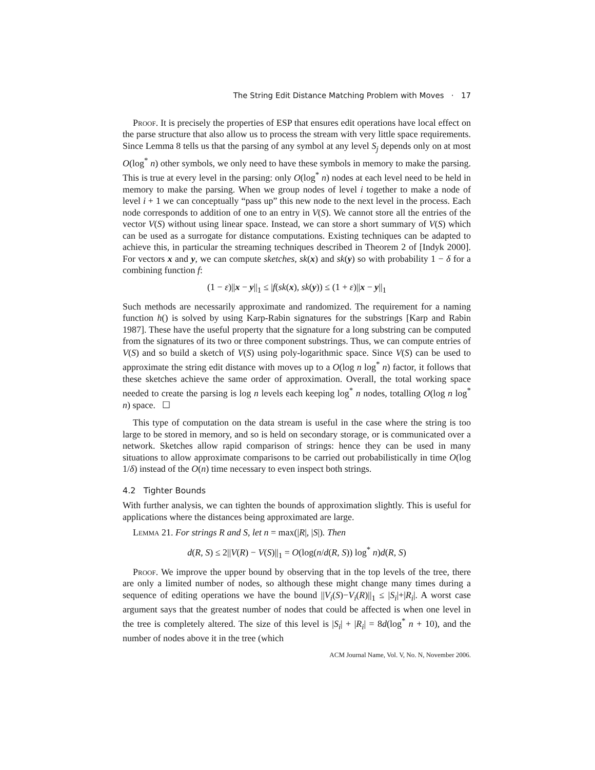The String Edit Distance Matching Problem with Moves · 17
Proof. It is precisely the properties of ESP that ensures edit operations have local effect on the parse structure that also allow us to process the stream with very little space requirements. Since Lemma 8 tells us that the parsing of any symbol at any level S<sub>j</sub> depends only on at most O(log<sup>*</sup> n) other symbols, we only need to have these symbols in memory to make the parsing. This is true at every level in the parsing: only O(log<sup>*</sup> n) nodes at each level need to be held in memory to make the parsing. When we group nodes of level i together to make a node of level i + 1 we can conceptually “pass up” this new node to the next level in the process. Each node corresponds to addition of one to an entry in V(S). We cannot store all the entries of the vector V(S) without using linear space. Instead, we can store a short summary of V(S) which can be used as a surrogate for distance computations. Existing techniques can be adapted to achieve this, in particular the streaming techniques described in Theorem 2 of [Indyk 2000]. For vectors x and y, we can compute sketches, sk(x) and sk(y) so with probability 1 − δ for a combining function f:
(1 − ε)||x − y||<sub>1</sub> ≤ |f(sk(x), sk(y)) ≤ (1 + ε)||x − y||<sub>1</sub>
Such methods are necessarily approximate and randomized. The requirement for a naming function h() is solved by using Karp-Rabin signatures for the substrings [Karp and Rabin 1987]. These have the useful property that the signature for a long substring can be computed from the signatures of its two or three component substrings. Thus, we can compute entries of V(S) and so build a sketch of V(S) using poly-logarithmic space. Since V(S) can be used to approximate the string edit distance with moves up to a O(log n log<sup>*</sup> n) factor, it follows that these sketches achieve the same order of approximation. Overall, the total working space needed to create the parsing is log n levels each keeping log<sup>*</sup> n nodes, totalling O(log n log<sup>*</sup> n) space. ☐
This type of computation on the data stream is useful in the case where the string is too large to be stored in memory, and so is held on secondary storage, or is communicated over a network. Sketches allow rapid comparison of strings: hence they can be used in many situations to allow approximate comparisons to be carried out probabilistically in time O(log 1/δ) instead of the O(n) time necessary to even inspect both strings.
4.2 Tighter Bounds
With further analysis, we can tighten the bounds of approximation slightly. This is useful for applications where the distances being approximated are large.
Lemma 21. For strings R and S, let n = max(|R|, |S|). Then
d(R, S) ≤ 2||V(R) − V(S)||<sub>1</sub> = O(log(n/d(R, S)) log<sup>*</sup> n)d(R, S)
Proof. We improve the upper bound by observing that in the top levels of the tree, there are only a limited number of nodes, so although these might change many times during a sequence of editing operations we have the bound ||V<sub>i</sub>(S)−V<sub>i</sub>(R)||<sub>1</sub> ≤ |S<sub>i</sub>|+|R<sub>i</sub>|. A worst case argument says that the greatest number of nodes that could be affected is when one level in the tree is completely altered. The size of this level is |S<sub>i</sub>| + |R<sub>i</sub>| = 8d(log<sup>*</sup> n + 10), and the number of nodes above it in the tree (which
ACM Journal Name, Vol. V, No. N, November 2006.